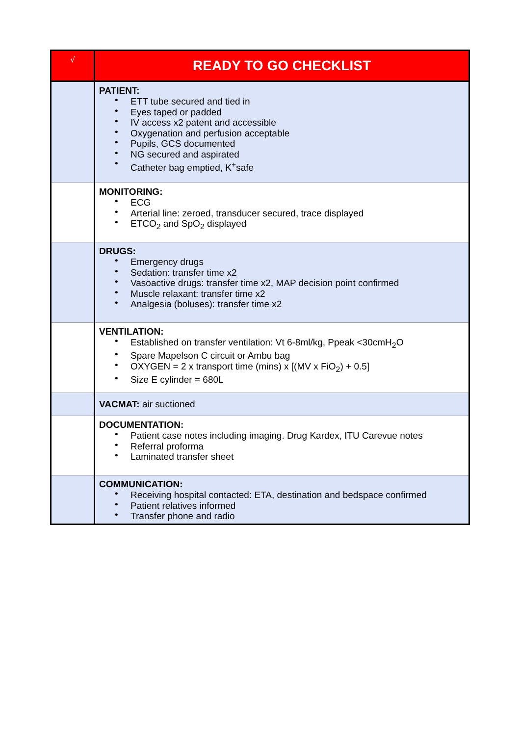| √ | READY TO GO CHECKLIST |
| --- | --- |
| | PATIENT: • ETT tube secured and tied in • Eyes taped or padded • IV access x2 patent and accessible • Oxygenation and perfusion acceptable • Pupils, GCS documented • NG secured and aspirated • Catheter bag emptied, K<sup>+</sup>safe |
| | MONITORING: • ECG • Arterial line: zeroed, transducer secured, trace displayed • ETCO<sub>2</sub> and SpO<sub>2</sub> displayed |
| | DRUGS: • Emergency drugs • Sedation: transfer time x2 • Vasoactive drugs: transfer time x2, MAP decision point confirmed • Muscle relaxant: transfer time x2 • Analgesia (boluses): transfer time x2 |
| | VENTILATION: • Established on transfer ventilation: Vt 6-8ml/kg, Ppeak <30cmH<sub>2</sub>O • Spare Mapelson C circuit or Ambu bag • OXYGEN = 2 x transport time (mins) x [(MV x FiO<sub>2</sub>) + 0.5] • Size E cylinder = 680L |
| | VACMAT: air suctioned |
| | DOCUMENTATION: • Patient case notes including imaging. Drug Kardex, ITU Carevue notes • Referral proforma • Laminated transfer sheet |
| | COMMUNICATION: • Receiving hospital contacted: ETA, destination and bedspace confirmed • Patient relatives informed • Transfer phone and radio |